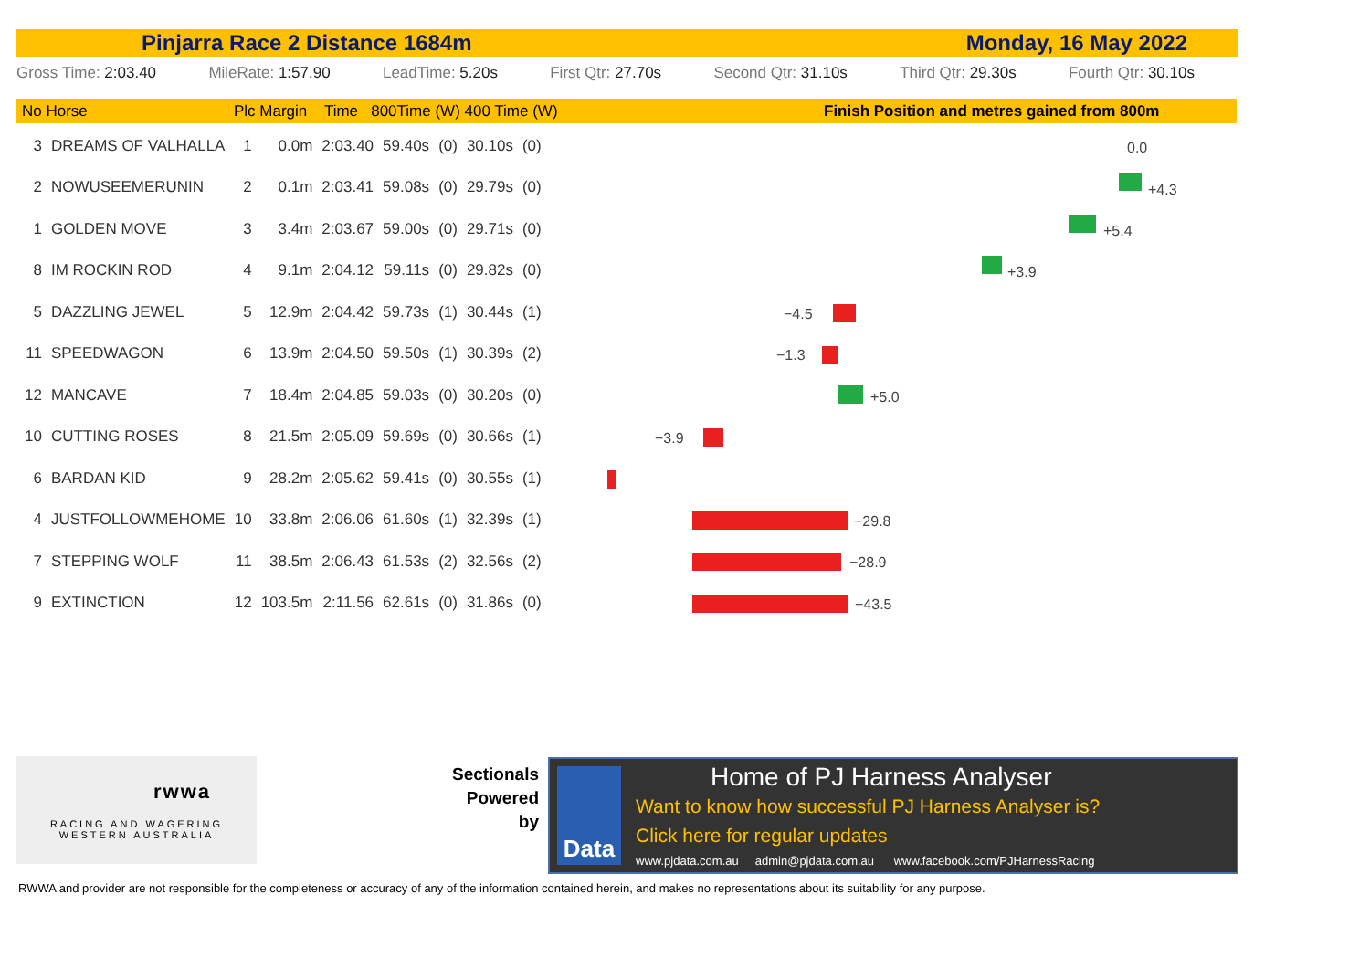Pinjarra Race 2 Distance 1684m Monday, 16 May 2022
Gross Time: 2:03.40 MileRate: 1:57.90 LeadTime: 5.20s First Qtr: 27.70s Second Qtr: 31.10s Third Qtr: 29.30s Fourth Qtr: 30.10s
No Horse Plc Margin Time 800Time (W) 400 Time (W) Finish Position and metres gained from 800m
| 3 | DREAMS OF VALHALLA | 1 | 0.0m | 2:03.40 | 59.40s | (0) | 30.10s | (0) |
| 2 | NOWUSEEMERUNIN | 2 | 0.1m | 2:03.41 | 59.08s | (0) | 29.79s | (0) |
| 1 | GOLDEN MOVE | 3 | 3.4m | 2:03.67 | 59.00s | (0) | 29.71s | (0) |
| 8 | IM ROCKIN ROD | 4 | 9.1m | 2:04.12 | 59.11s | (0) | 29.82s | (0) |
| 5 | DAZZLING JEWEL | 5 | 12.9m | 2:04.42 | 59.73s | (1) | 30.44s | (1) |
| 11 | SPEEDWAGON | 6 | 13.9m | 2:04.50 | 59.50s | (1) | 30.39s | (2) |
| 12 | MANCAVE | 7 | 18.4m | 2:04.85 | 59.03s | (0) | 30.20s | (0) |
| 10 | CUTTING ROSES | 8 | 21.5m | 2:05.09 | 59.69s | (0) | 30.66s | (1) |
| 6 | BARDAN KID | 9 | 28.2m | 2:05.62 | 59.41s | (0) | 30.55s | (1) |
| 4 | JUSTFOLLOWMEHOME | 10 | 33.8m | 2:06.06 | 61.60s | (1) | 32.39s | (1) |
| 7 | STEPPING WOLF | 11 | 38.5m | 2:06.43 | 61.53s | (2) | 32.56s | (2) |
| 9 | EXTINCTION | 12 | 103.5m | 2:11.56 | 62.61s | (0) | 31.86s | (0) |
0.0
+4.3
+5.4
+3.9
−4.5
−1.3
+5.0
−3.9
−29.8
−28.9
−43.5
rwwa
RACING AND WAGERING
WESTERN AUSTRALIA
Sectionals
Powered
by
Data Home of PJ Harness Analyser
Want to know how successful PJ Harness Analyser is?
Click here for regular updates
www.pjdata.com.au admin@pjdata.com.au www.facebook.com/PJHarnessRacing
RWWA and provider are not responsible for the completeness or accuracy of any of the information contained herein, and makes no representations about its suitability for any purpose.